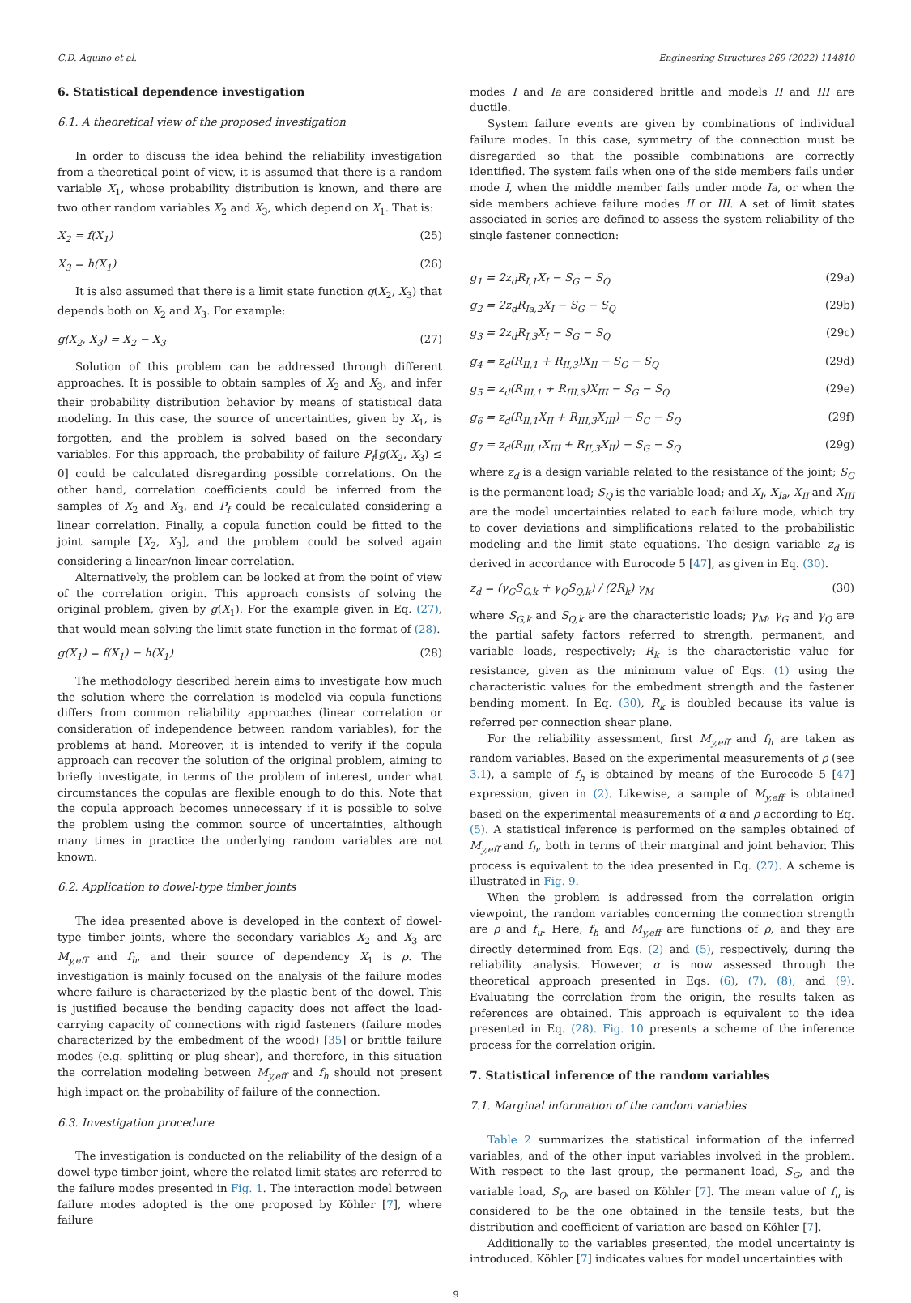C.D. Aquino et al. Engineering Structures 269 (2022) 114810
6. Statistical dependence investigation
6.1. A theoretical view of the proposed investigation
In order to discuss the idea behind the reliability investigation from a theoretical point of view, it is assumed that there is a random variable X<sub>1</sub>, whose probability distribution is known, and there are two other random variables X<sub>2</sub> and X<sub>3</sub>, which depend on X<sub>1</sub>. That is:
X<sub>2</sub> = f(X<sub>1</sub>) (25)
X<sub>3</sub> = h(X<sub>1</sub>) (26)
It is also assumed that there is a limit state function g(X<sub>2</sub>, X<sub>3</sub>) that depends both on X<sub>2</sub> and X<sub>3</sub>. For example:
g(X<sub>2</sub>, X<sub>3</sub>) = X<sub>2</sub> − X<sub>3</sub> (27)
Solution of this problem can be addressed through different approaches. It is possible to obtain samples of X<sub>2</sub> and X<sub>3</sub>, and infer their probability distribution behavior by means of statistical data modeling. In this case, the source of uncertainties, given by X<sub>1</sub>, is forgotten, and the problem is solved based on the secondary variables. For this approach, the probability of failure P<sub>f</sub>[g(X<sub>2</sub>, X<sub>3</sub>) ≤ 0] could be calculated disregarding possible correlations. On the other hand, correlation coefficients could be inferred from the samples of X<sub>2</sub> and X<sub>3</sub>, and P<sub>f</sub> could be recalculated considering a linear correlation. Finally, a copula function could be fitted to the joint sample [X<sub>2</sub>, X<sub>3</sub>], and the problem could be solved again considering a linear/non-linear correlation.
Alternatively, the problem can be looked at from the point of view of the correlation origin. This approach consists of solving the original problem, given by g(X<sub>1</sub>). For the example given in Eq. (27), that would mean solving the limit state function in the format of (28).
g(X<sub>1</sub>) = f(X<sub>1</sub>) − h(X<sub>1</sub>) (28)
The methodology described herein aims to investigate how much the solution where the correlation is modeled via copula functions differs from common reliability approaches (linear correlation or consideration of independence between random variables), for the problems at hand. Moreover, it is intended to verify if the copula approach can recover the solution of the original problem, aiming to briefly investigate, in terms of the problem of interest, under what circumstances the copulas are flexible enough to do this. Note that the copula approach becomes unnecessary if it is possible to solve the problem using the common source of uncertainties, although many times in practice the underlying random variables are not known.
6.2. Application to dowel-type timber joints
The idea presented above is developed in the context of dowel-type timber joints, where the secondary variables X<sub>2</sub> and X<sub>3</sub> are M<sub>y,eff</sub> and f<sub>h</sub>, and their source of dependency X<sub>1</sub> is ρ. The investigation is mainly focused on the analysis of the failure modes where failure is characterized by the plastic bent of the dowel. This is justified because the bending capacity does not affect the load-carrying capacity of connections with rigid fasteners (failure modes characterized by the embedment of the wood) [35] or brittle failure modes (e.g. splitting or plug shear), and therefore, in this situation the correlation modeling between M<sub>y,eff</sub> and f<sub>h</sub> should not present high impact on the probability of failure of the connection.
6.3. Investigation procedure
The investigation is conducted on the reliability of the design of a dowel-type timber joint, where the related limit states are referred to the failure modes presented in Fig. 1. The interaction model between failure modes adopted is the one proposed by Köhler [7], where failure
modes I and Ia are considered brittle and models II and III are ductile.
System failure events are given by combinations of individual failure modes. In this case, symmetry of the connection must be disregarded so that the possible combinations are correctly identified. The system fails when one of the side members fails under mode I, when the middle member fails under mode Ia, or when the side members achieve failure modes II or III. A set of limit states associated in series are defined to assess the system reliability of the single fastener connection:
g<sub>1</sub> = 2z<sub>d</sub>R<sub>I,1</sub>X<sub>I</sub> − S<sub>G</sub> − S<sub>Q</sub> (29a)
g<sub>2</sub> = 2z<sub>d</sub>R<sub>Ia,2</sub>X<sub>I</sub> − S<sub>G</sub> − S<sub>Q</sub> (29b)
g<sub>3</sub> = 2z<sub>d</sub>R<sub>I,3</sub>X<sub>I</sub> − S<sub>G</sub> − S<sub>Q</sub> (29c)
g<sub>4</sub> = z<sub>d</sub>(R<sub>II,1</sub> + R<sub>II,3</sub>)X<sub>II</sub> − S<sub>G</sub> − S<sub>Q</sub> (29d)
g<sub>5</sub> = z<sub>d</sub>(R<sub>III,1</sub> + R<sub>III,3</sub>)X<sub>III</sub> − S<sub>G</sub> − S<sub>Q</sub> (29e)
g<sub>6</sub> = z<sub>d</sub>(R<sub>II,1</sub>X<sub>II</sub> + R<sub>III,3</sub>X<sub>III</sub>) − S<sub>G</sub> − S<sub>Q</sub> (29f)
g<sub>7</sub> = z<sub>d</sub>(R<sub>III,1</sub>X<sub>III</sub> + R<sub>II,3</sub>X<sub>II</sub>) − S<sub>G</sub> − S<sub>Q</sub> (29g)
where z<sub>d</sub> is a design variable related to the resistance of the joint; S<sub>G</sub> is the permanent load; S<sub>Q</sub> is the variable load; and X<sub>I</sub>, X<sub>Ia</sub>, X<sub>II</sub> and X<sub>III</sub> are the model uncertainties related to each failure mode, which try to cover deviations and simplifications related to the probabilistic modeling and the limit state equations. The design variable z<sub>d</sub> is derived in accordance with Eurocode 5 [47], as given in Eq. (30).
z<sub>d</sub> = (γ<sub>G</sub>S<sub>G,k</sub> + γ<sub>Q</sub>S<sub>Q,k</sub>) / (2R<sub>k</sub>) γ<sub>M</sub> (30)
where S<sub>G,k</sub> and S<sub>Q,k</sub> are the characteristic loads; γ<sub>M</sub>, γ<sub>G</sub> and γ<sub>Q</sub> are the partial safety factors referred to strength, permanent, and variable loads, respectively; R<sub>k</sub> is the characteristic value for resistance, given as the minimum value of Eqs. (1) using the characteristic values for the embedment strength and the fastener bending moment. In Eq. (30), R<sub>k</sub> is doubled because its value is referred per connection shear plane.
For the reliability assessment, first M<sub>y,eff</sub> and f<sub>h</sub> are taken as random variables. Based on the experimental measurements of ρ (see 3.1), a sample of f<sub>h</sub> is obtained by means of the Eurocode 5 [47] expression, given in (2). Likewise, a sample of M<sub>y,eff</sub> is obtained based on the experimental measurements of α and ρ according to Eq. (5). A statistical inference is performed on the samples obtained of M<sub>y,eff</sub> and f<sub>h</sub>, both in terms of their marginal and joint behavior. This process is equivalent to the idea presented in Eq. (27). A scheme is illustrated in Fig. 9.
When the problem is addressed from the correlation origin viewpoint, the random variables concerning the connection strength are ρ and f<sub>u</sub>. Here, f<sub>h</sub> and M<sub>y,eff</sub> are functions of ρ, and they are directly determined from Eqs. (2) and (5), respectively, during the reliability analysis. However, α is now assessed through the theoretical approach presented in Eqs. (6), (7), (8), and (9). Evaluating the correlation from the origin, the results taken as references are obtained. This approach is equivalent to the idea presented in Eq. (28). Fig. 10 presents a scheme of the inference process for the correlation origin.
7. Statistical inference of the random variables
7.1. Marginal information of the random variables
Table 2 summarizes the statistical information of the inferred variables, and of the other input variables involved in the problem. With respect to the last group, the permanent load, S<sub>G</sub>, and the variable load, S<sub>Q</sub>, are based on Köhler [7]. The mean value of f<sub>u</sub> is considered to be the one obtained in the tensile tests, but the distribution and coefficient of variation are based on Köhler [7].
Additionally to the variables presented, the model uncertainty is introduced. Köhler [7] indicates values for model uncertainties with
9